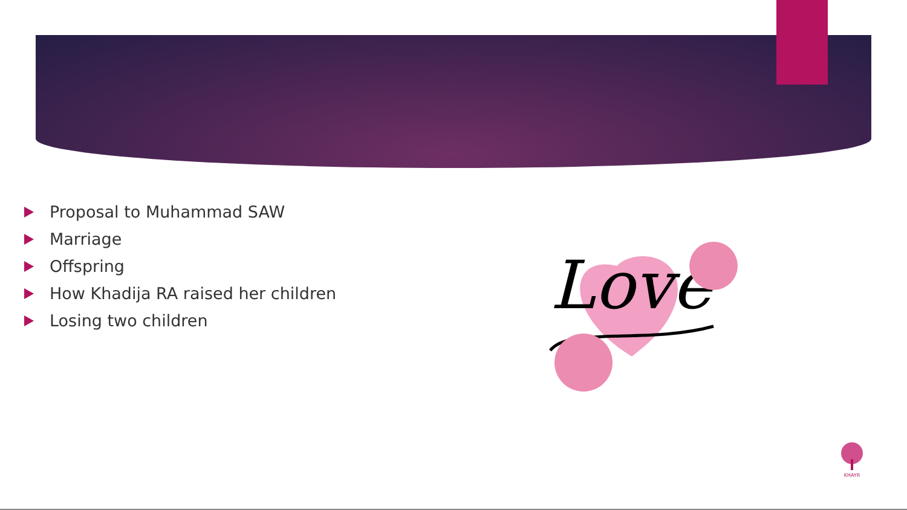Proposal to Muhammad SAW
Marriage
Offspring
How Khadija RA raised her children
Losing two children
Love
KHAYR